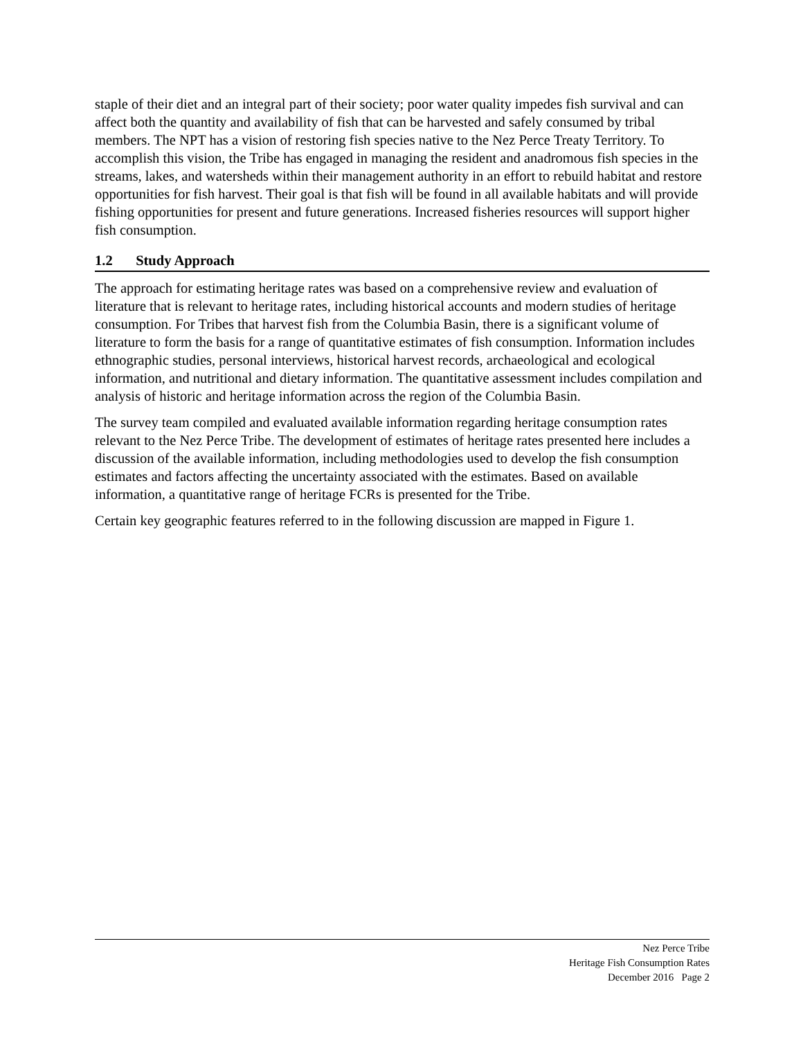staple of their diet and an integral part of their society; poor water quality impedes fish survival and can affect both the quantity and availability of fish that can be harvested and safely consumed by tribal members. The NPT has a vision of restoring fish species native to the Nez Perce Treaty Territory. To accomplish this vision, the Tribe has engaged in managing the resident and anadromous fish species in the streams, lakes, and watersheds within their management authority in an effort to rebuild habitat and restore opportunities for fish harvest. Their goal is that fish will be found in all available habitats and will provide fishing opportunities for present and future generations. Increased fisheries resources will support higher fish consumption.
1.2 Study Approach
The approach for estimating heritage rates was based on a comprehensive review and evaluation of literature that is relevant to heritage rates, including historical accounts and modern studies of heritage consumption. For Tribes that harvest fish from the Columbia Basin, there is a significant volume of literature to form the basis for a range of quantitative estimates of fish consumption. Information includes ethnographic studies, personal interviews, historical harvest records, archaeological and ecological information, and nutritional and dietary information. The quantitative assessment includes compilation and analysis of historic and heritage information across the region of the Columbia Basin.
The survey team compiled and evaluated available information regarding heritage consumption rates relevant to the Nez Perce Tribe. The development of estimates of heritage rates presented here includes a discussion of the available information, including methodologies used to develop the fish consumption estimates and factors affecting the uncertainty associated with the estimates. Based on available information, a quantitative range of heritage FCRs is presented for the Tribe.
Certain key geographic features referred to in the following discussion are mapped in Figure 1.
Nez Perce Tribe
Heritage Fish Consumption Rates
December 2016 Page 2